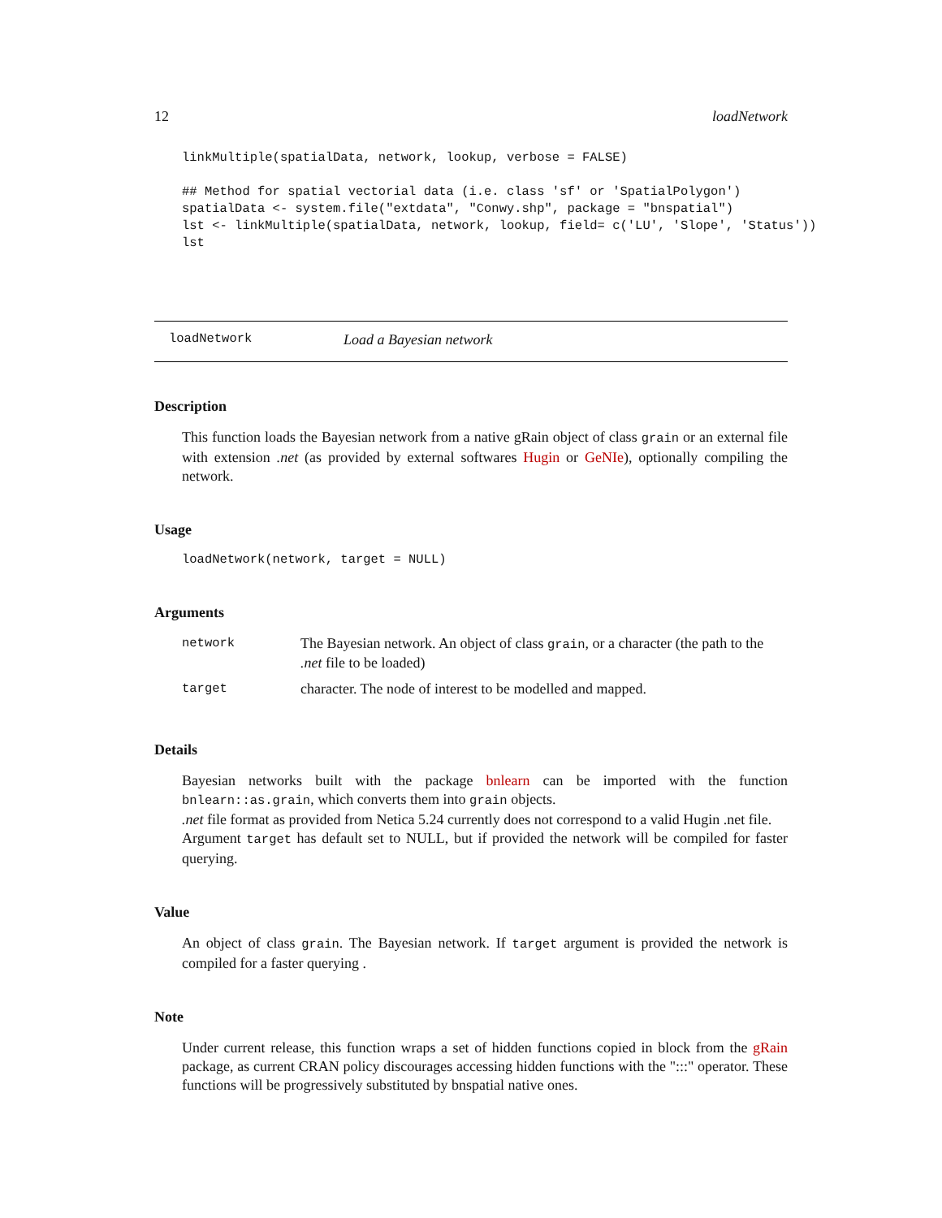12 loadNetwork
linkMultiple(spatialData, network, lookup, verbose = FALSE)

## Method for spatial vectorial data (i.e. class 'sf' or 'SpatialPolygon')
spatialData <- system.file("extdata", "Conwy.shp", package = "bnspatial")
lst <- linkMultiple(spatialData, network, lookup, field= c('LU', 'Slope', 'Status'))
lst
loadNetwork Load a Bayesian network
Description
This function loads the Bayesian network from a native gRain object of class grain or an external file with extension .net (as provided by external softwares Hugin or GeNIe), optionally compiling the network.
Usage
loadNetwork(network, target = NULL)
Arguments
| network | The Bayesian network. An object of class grain , or a character (the path to the .net file to be loaded) |
| target | character. The node of interest to be modelled and mapped. |
Details
Bayesian networks built with the package bnlearn can be imported with the function bnlearn::as.grain, which converts them into grain objects.
.net file format as provided from Netica 5.24 currently does not correspond to a valid Hugin .net file.
Argument target has default set to NULL, but if provided the network will be compiled for faster querying.
Value
An object of class grain. The Bayesian network. If target argument is provided the network is compiled for a faster querying .
Note
Under current release, this function wraps a set of hidden functions copied in block from the gRain package, as current CRAN policy discourages accessing hidden functions with the ":::" operator. These functions will be progressively substituted by bnspatial native ones.